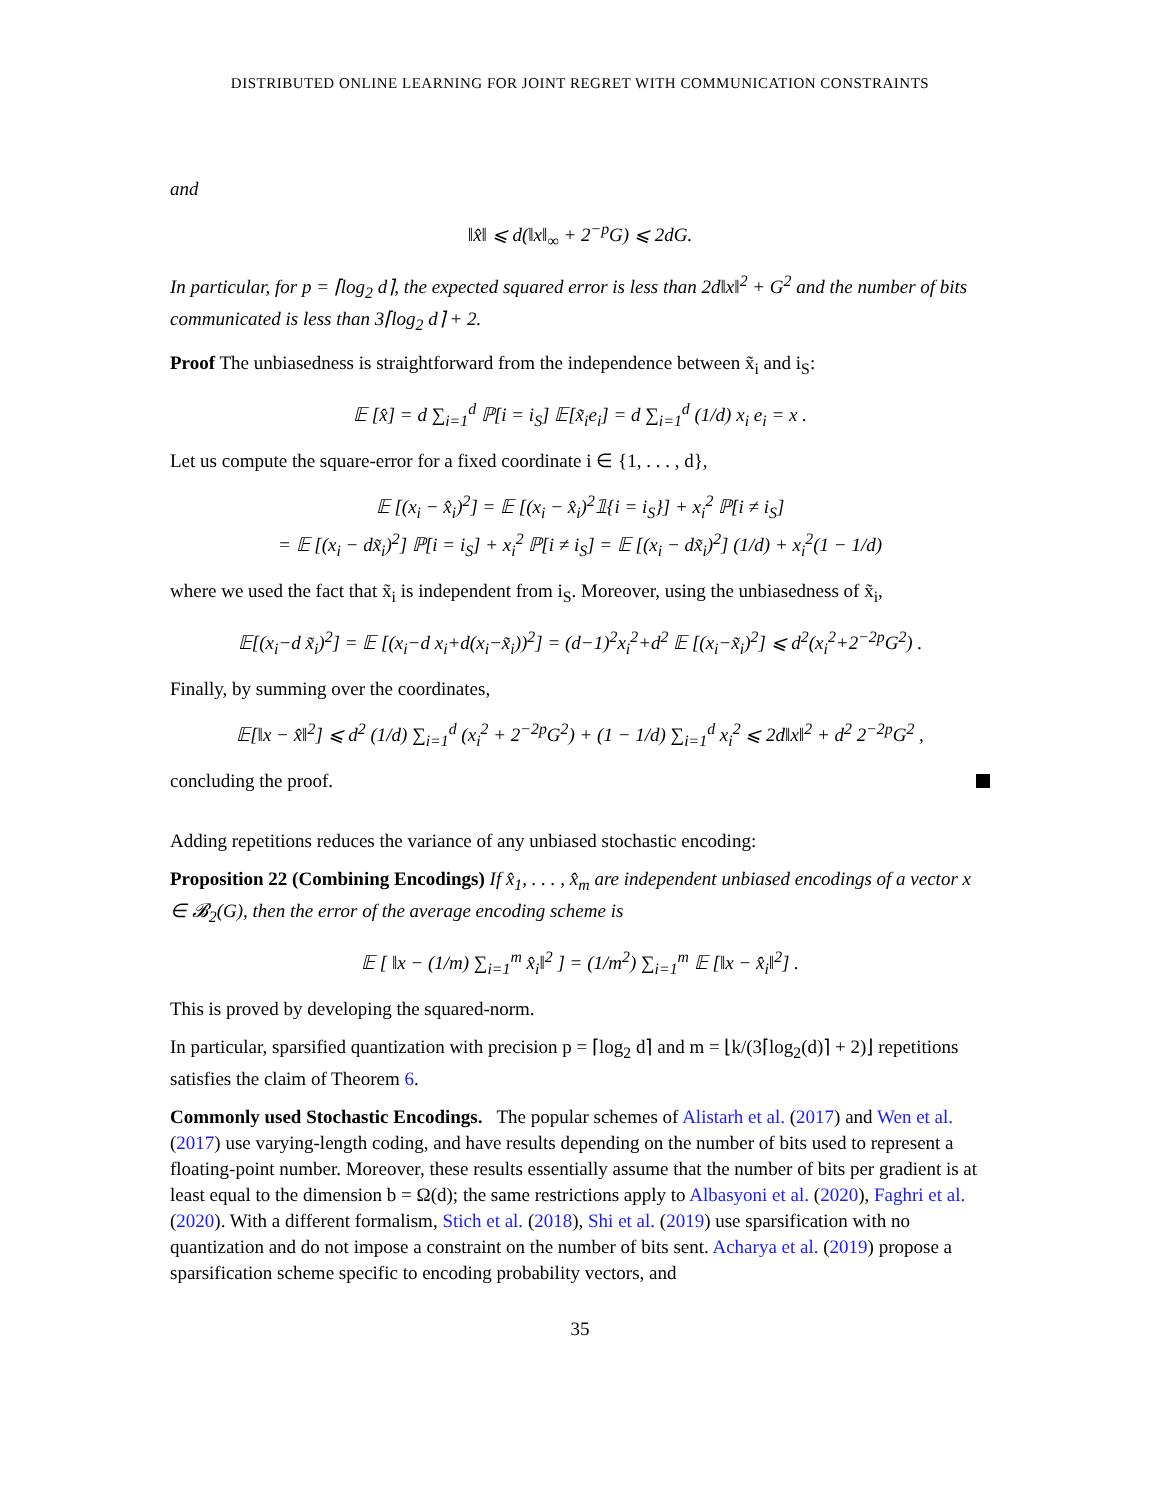DISTRIBUTED ONLINE LEARNING FOR JOINT REGRET WITH COMMUNICATION CONSTRAINTS
and
‖x̂‖ ⩽ d(‖x‖<sub>∞</sub> + 2<sup>−p</sup>G) ⩽ 2dG.
In particular, for p = ⌈log<sub>2</sub> d⌉, the expected squared error is less than 2d‖x‖<sup>2</sup> + G<sup>2</sup> and the number of bits communicated is less than 3⌈log<sub>2</sub> d⌉ + 2.
Proof The unbiasedness is straightforward from the independence between x̃<sub>i</sub> and i<sub>S</sub>:
𝔼 [x̂] = d ∑<sub>i=1</sub><sup>d</sup> ℙ[i = i<sub>S</sub>] 𝔼[x̃<sub>i</sub>e<sub>i</sub>] = d ∑<sub>i=1</sub><sup>d</sup> (1/d) x<sub>i</sub> e<sub>i</sub> = x .
Let us compute the square-error for a fixed coordinate i ∈ {1, . . . , d},
𝔼 [(x<sub>i</sub> − x̂<sub>i</sub>)<sup>2</sup>] = 𝔼 [(x<sub>i</sub> − x̂<sub>i</sub>)<sup>2</sup>𝟙{i = i<sub>S</sub>}] + x<sub>i</sub><sup>2</sup> ℙ[i ≠ i<sub>S</sub>]
= 𝔼 [(x<sub>i</sub> − dx̃<sub>i</sub>)<sup>2</sup>] ℙ[i = i<sub>S</sub>] + x<sub>i</sub><sup>2</sup> ℙ[i ≠ i<sub>S</sub>] = 𝔼 [(x<sub>i</sub> − dx̃<sub>i</sub>)<sup>2</sup>] (1/d) + x<sub>i</sub><sup>2</sup>(1 − 1/d)
where we used the fact that x̃<sub>i</sub> is independent from i<sub>S</sub>. Moreover, using the unbiasedness of x̃<sub>i</sub>,
𝔼[(x<sub>i</sub>−d x̃<sub>i</sub>)<sup>2</sup>] = 𝔼 [(x<sub>i</sub>−d x<sub>i</sub>+d(x<sub>i</sub>−x̃<sub>i</sub>))<sup>2</sup>] = (d−1)<sup>2</sup>x<sub>i</sub><sup>2</sup>+d<sup>2</sup> 𝔼 [(x<sub>i</sub>−x̃<sub>i</sub>)<sup>2</sup>] ⩽ d<sup>2</sup>(x<sub>i</sub><sup>2</sup>+2<sup>−2p</sup>G<sup>2</sup>) .
Finally, by summing over the coordinates,
𝔼[‖x − x̂‖<sup>2</sup>] ⩽ d<sup>2</sup> (1/d) ∑<sub>i=1</sub><sup>d</sup> (x<sub>i</sub><sup>2</sup> + 2<sup>−2p</sup>G<sup>2</sup>) + (1 − 1/d) ∑<sub>i=1</sub><sup>d</sup> x<sub>i</sub><sup>2</sup> ⩽ 2d‖x‖<sup>2</sup> + d<sup>2</sup> 2<sup>−2p</sup>G<sup>2</sup> ,
concluding the proof.
Adding repetitions reduces the variance of any unbiased stochastic encoding:
Proposition 22 (Combining Encodings) If x̂<sub>1</sub>, . . . , x̂<sub>m</sub> are independent unbiased encodings of a vector x ∈ 𝓑<sub>2</sub>(G), then the error of the average encoding scheme is
𝔼 [ ‖x − (1/m) ∑<sub>i=1</sub><sup>m</sup> x̂<sub>i</sub>‖<sup>2</sup> ] = (1/m<sup>2</sup>) ∑<sub>i=1</sub><sup>m</sup> 𝔼 [‖x − x̂<sub>i</sub>‖<sup>2</sup>] .
This is proved by developing the squared-norm.
In particular, sparsified quantization with precision p = ⌈log<sub>2</sub> d⌉ and m = ⌊k/(3⌈log<sub>2</sub>(d)⌉ + 2)⌋ repetitions satisfies the claim of Theorem 6.
Commonly used Stochastic Encodings. The popular schemes of Alistarh et al. (2017) and Wen et al. (2017) use varying-length coding, and have results depending on the number of bits used to represent a floating-point number. Moreover, these results essentially assume that the number of bits per gradient is at least equal to the dimension b = Ω(d); the same restrictions apply to Albasyoni et al. (2020), Faghri et al. (2020). With a different formalism, Stich et al. (2018), Shi et al. (2019) use sparsification with no quantization and do not impose a constraint on the number of bits sent. Acharya et al. (2019) propose a sparsification scheme specific to encoding probability vectors, and
35